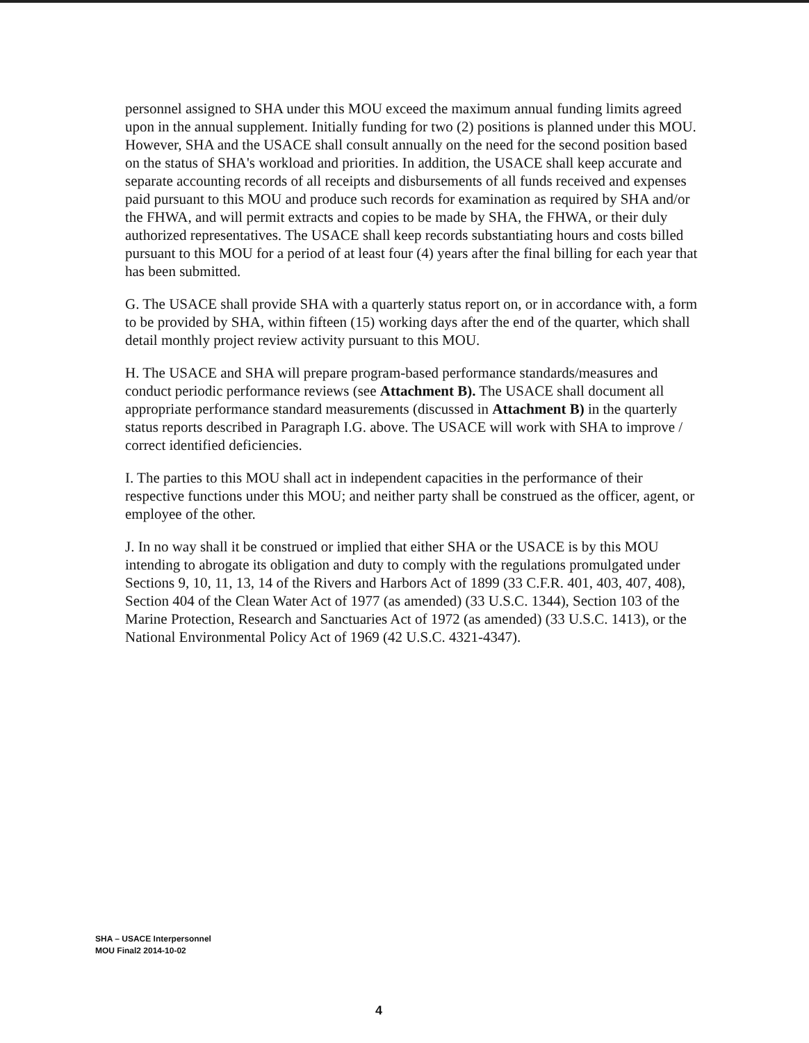personnel assigned to SHA under this MOU exceed the maximum annual funding limits agreed upon in the annual supplement. Initially funding for two (2) positions is planned under this MOU. However, SHA and the USACE shall consult annually on the need for the second position based on the status of SHA's workload and priorities. In addition, the USACE shall keep accurate and separate accounting records of all receipts and disbursements of all funds received and expenses paid pursuant to this MOU and produce such records for examination as required by SHA and/or the FHWA, and will permit extracts and copies to be made by SHA, the FHWA, or their duly authorized representatives. The USACE shall keep records substantiating hours and costs billed pursuant to this MOU for a period of at least four (4) years after the final billing for each year that has been submitted.
G. The USACE shall provide SHA with a quarterly status report on, or in accordance with, a form to be provided by SHA, within fifteen (15) working days after the end of the quarter, which shall detail monthly project review activity pursuant to this MOU.
H. The USACE and SHA will prepare program-based performance standards/measures and conduct periodic performance reviews (see Attachment B). The USACE shall document all appropriate performance standard measurements (discussed in Attachment B) in the quarterly status reports described in Paragraph I.G. above. The USACE will work with SHA to improve / correct identified deficiencies.
I. The parties to this MOU shall act in independent capacities in the performance of their respective functions under this MOU; and neither party shall be construed as the officer, agent, or employee of the other.
J. In no way shall it be construed or implied that either SHA or the USACE is by this MOU intending to abrogate its obligation and duty to comply with the regulations promulgated under Sections 9, 10, 11, 13, 14 of the Rivers and Harbors Act of 1899 (33 C.F.R. 401, 403, 407, 408), Section 404 of the Clean Water Act of 1977 (as amended) (33 U.S.C. 1344), Section 103 of the Marine Protection, Research and Sanctuaries Act of 1972 (as amended) (33 U.S.C. 1413), or the National Environmental Policy Act of 1969 (42 U.S.C. 4321-4347).
SHA – USACE Interpersonnel
MOU Final2 2014-10-02
4